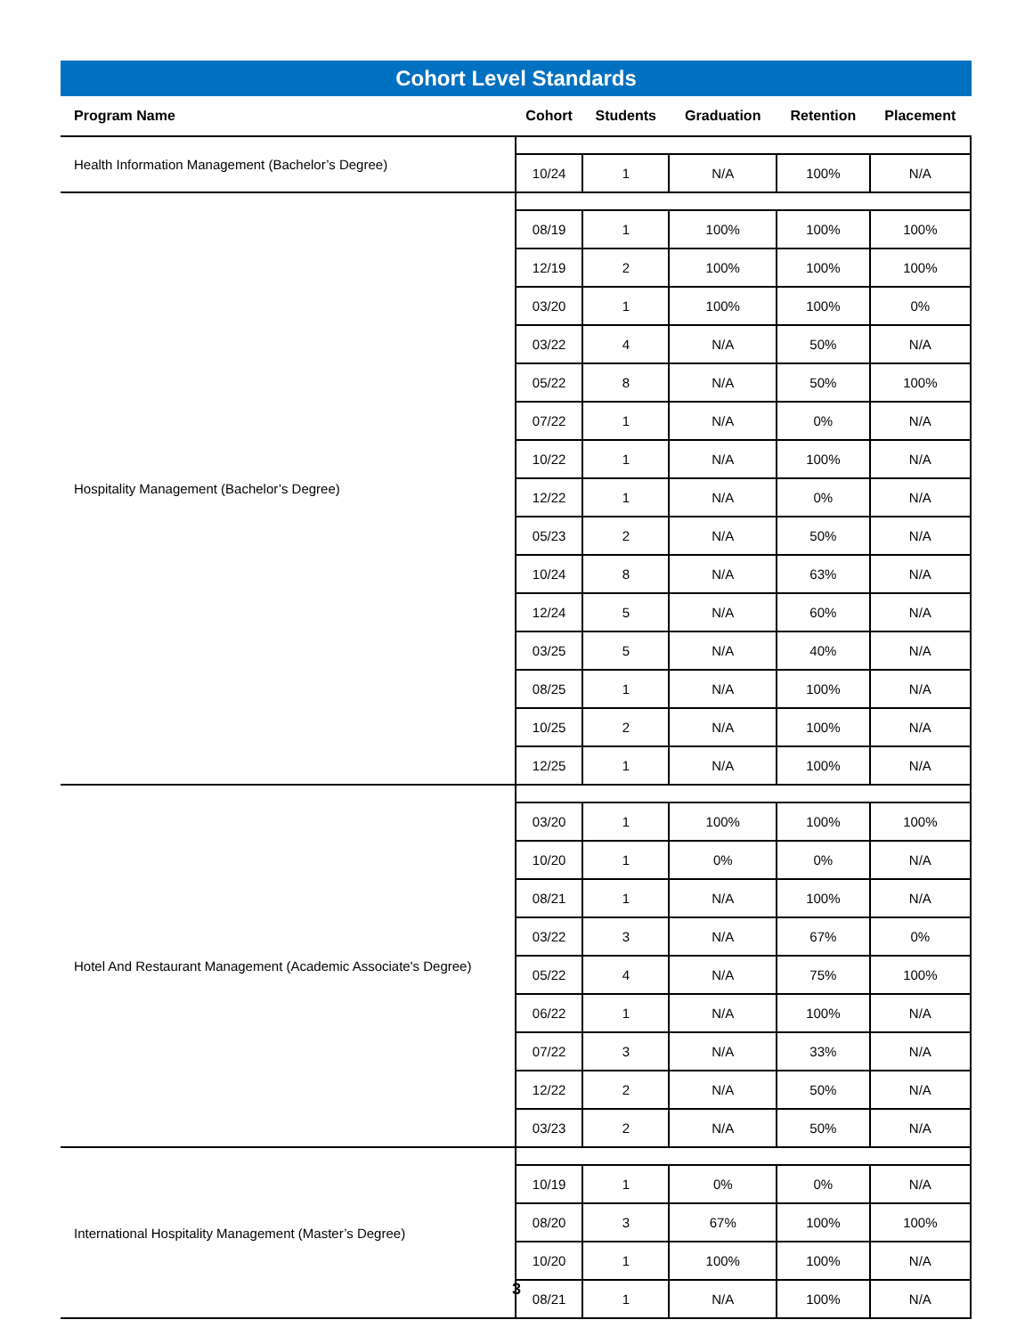Cohort Level Standards
| Program Name | Cohort | Students | Graduation | Retention | Placement |
| --- | --- | --- | --- | --- | --- |
| Health Information Management (Bachelor’s Degree) | | | | | |
| | 10/24 | 1 | N/A | 100% | N/A |
| Hospitality Management (Bachelor’s Degree) | | | | | |
| | 08/19 | 1 | 100% | 100% | 100% |
| | 12/19 | 2 | 100% | 100% | 100% |
| | 03/20 | 1 | 100% | 100% | 0% |
| | 03/22 | 4 | N/A | 50% | N/A |
| | 05/22 | 8 | N/A | 50% | 100% |
| | 07/22 | 1 | N/A | 0% | N/A |
| | 10/22 | 1 | N/A | 100% | N/A |
| | 12/22 | 1 | N/A | 0% | N/A |
| | 05/23 | 2 | N/A | 50% | N/A |
| | 10/24 | 8 | N/A | 63% | N/A |
| | 12/24 | 5 | N/A | 60% | N/A |
| | 03/25 | 5 | N/A | 40% | N/A |
| | 08/25 | 1 | N/A | 100% | N/A |
| | 10/25 | 2 | N/A | 100% | N/A |
| | 12/25 | 1 | N/A | 100% | N/A |
| Hotel And Restaurant Management (Academic Associate's Degree) | | | | | |
| | 03/20 | 1 | 100% | 100% | 100% |
| | 10/20 | 1 | 0% | 0% | N/A |
| | 08/21 | 1 | N/A | 100% | N/A |
| | 03/22 | 3 | N/A | 67% | 0% |
| | 05/22 | 4 | N/A | 75% | 100% |
| | 06/22 | 1 | N/A | 100% | N/A |
| | 07/22 | 3 | N/A | 33% | N/A |
| | 12/22 | 2 | N/A | 50% | N/A |
| | 03/23 | 2 | N/A | 50% | N/A |
| International Hospitality Management (Master’s Degree) | | | | | |
| | 10/19 | 1 | 0% | 0% | N/A |
| | 08/20 | 3 | 67% | 100% | 100% |
| | 10/20 | 1 | 100% | 100% | N/A |
| | 08/21 | 1 | N/A | 100% | N/A |
3